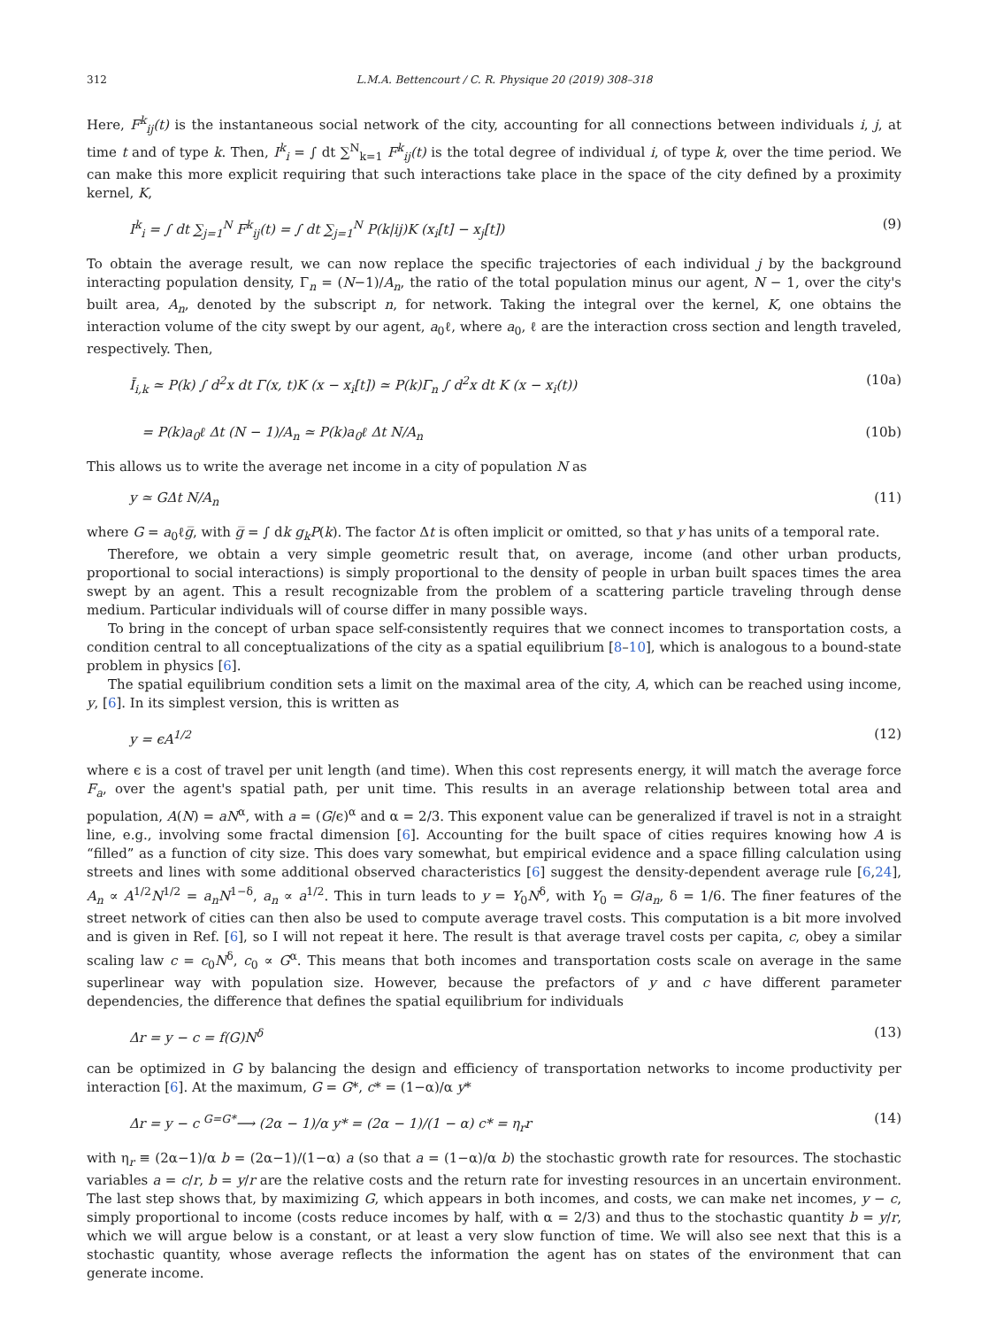312 L.M.A. Bettencourt / C. R. Physique 20 (2019) 308–318
Here, F<sup>k</sup><sub>ij</sub>(t) is the instantaneous social network of the city, accounting for all connections between individuals i, j, at time t and of type k. Then, I<sup>k</sup><sub>i</sub> = ∫ dt ∑<sup>N</sup><sub>k=1</sub> F<sup>k</sup><sub>ij</sub>(t) is the total degree of individual i, of type k, over the time period. We can make this more explicit requiring that such interactions take place in the space of the city defined by a proximity kernel, K,
I<sup>k</sup><sub>i</sub> = ∫ dt ∑<sub>j=1</sub><sup>N</sup> F<sup>k</sup><sub>ij</sub>(t) = ∫ dt ∑<sub>j=1</sub><sup>N</sup> P(k|ij)K (x<sub>i</sub>[t] − x<sub>j</sub>[t]) (9)
To obtain the average result, we can now replace the specific trajectories of each individual j by the background interacting population density, Γ<sub>n</sub> = (N−1)/A<sub>n</sub>, the ratio of the total population minus our agent, N − 1, over the city's built area, A<sub>n</sub>, denoted by the subscript n, for network. Taking the integral over the kernel, K, one obtains the interaction volume of the city swept by our agent, a<sub>0</sub>ℓ, where a<sub>0</sub>, ℓ are the interaction cross section and length traveled, respectively. Then,
Ī<sub>i,k</sub> ≃ P(k) ∫ d<sup>2</sup>x dt Γ(x, t)K (x − x<sub>i</sub>[t]) ≃ P(k)Γ<sub>n</sub> ∫ d<sup>2</sup>x dt K (x − x<sub>i</sub>(t)) (10a)
= P(k)a<sub>0</sub>ℓ Δt (N − 1)/A<sub>n</sub> ≃ P(k)a<sub>0</sub>ℓ Δt N/A<sub>n</sub> (10b)
This allows us to write the average net income in a city of population N as
y ≃ GΔt N/A<sub>n</sub> (11)
where G = a<sub>0</sub>ℓg̅, with g̅ = ∫ dk g<sub>k</sub>P(k). The factor Δt is often implicit or omitted, so that y has units of a temporal rate.
Therefore, we obtain a very simple geometric result that, on average, income (and other urban products, proportional to social interactions) is simply proportional to the density of people in urban built spaces times the area swept by an agent. This a result recognizable from the problem of a scattering particle traveling through dense medium. Particular individuals will of course differ in many possible ways.
To bring in the concept of urban space self-consistently requires that we connect incomes to transportation costs, a condition central to all conceptualizations of the city as a spatial equilibrium [8–10], which is analogous to a bound-state problem in physics [6].
The spatial equilibrium condition sets a limit on the maximal area of the city, A, which can be reached using income, y, [6]. In its simplest version, this is written as
y = ϵA<sup>1/2</sup> (12)
where ϵ is a cost of travel per unit length (and time). When this cost represents energy, it will match the average force F<sub>a</sub>, over the agent's spatial path, per unit time. This results in an average relationship between total area and population, A(N) = aN<sup>α</sup>, with a = (G/ϵ)<sup>α</sup> and α = 2/3. This exponent value can be generalized if travel is not in a straight line, e.g., involving some fractal dimension [6]. Accounting for the built space of cities requires knowing how A is “filled” as a function of city size. This does vary somewhat, but empirical evidence and a space filling calculation using streets and lines with some additional observed characteristics [6] suggest the density-dependent average rule [6,24], A<sub>n</sub> ∝ A<sup>1/2</sup>N<sup>1/2</sup> = a<sub>n</sub>N<sup>1−δ</sup>, a<sub>n</sub> ∝ a<sup>1/2</sup>. This in turn leads to y = Y<sub>0</sub>N<sup>δ</sup>, with Y<sub>0</sub> = G/a<sub>n</sub>, δ = 1/6. The finer features of the street network of cities can then also be used to compute average travel costs. This computation is a bit more involved and is given in Ref. [6], so I will not repeat it here. The result is that average travel costs per capita, c, obey a similar scaling law c = c<sub>0</sub>N<sup>δ</sup>, c<sub>0</sub> ∝ G<sup>α</sup>. This means that both incomes and transportation costs scale on average in the same superlinear way with population size. However, because the prefactors of y and c have different parameter dependencies, the difference that defines the spatial equilibrium for individuals
Δr = y − c = f(G)N<sup>δ</sup> (13)
can be optimized in G by balancing the design and efficiency of transportation networks to income productivity per interaction [6]. At the maximum, G = G*, c* = (1−α)/α y*
Δr = y − c <sup>G=G*</sup>⟶ (2α − 1)/α y* = (2α − 1)/(1 − α) c* = η<sub>r</sub>r (14)
with η<sub>r</sub> ≡ (2α−1)/α b = (2α−1)/(1−α) a (so that a = (1−α)/α b) the stochastic growth rate for resources. The stochastic variables a = c/r, b = y/r are the relative costs and the return rate for investing resources in an uncertain environment. The last step shows that, by maximizing G, which appears in both incomes, and costs, we can make net incomes, y − c, simply proportional to income (costs reduce incomes by half, with α = 2/3) and thus to the stochastic quantity b = y/r, which we will argue below is a constant, or at least a very slow function of time. We will also see next that this is a stochastic quantity, whose average reflects the information the agent has on states of the environment that can generate income.